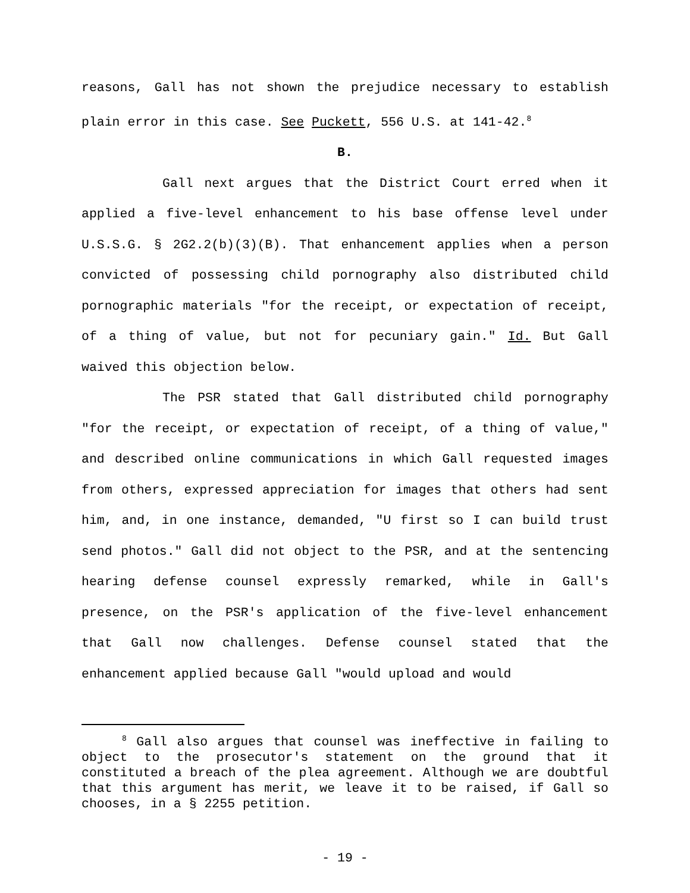reasons, Gall has not shown the prejudice necessary to establish plain error in this case. See Puckett, 556 U.S. at 141-42.<sup>8</sup>
B.
Gall next argues that the District Court erred when it applied a five-level enhancement to his base offense level under U.S.S.G. § 2G2.2(b)(3)(B). That enhancement applies when a person convicted of possessing child pornography also distributed child pornographic materials "for the receipt, or expectation of receipt, of a thing of value, but not for pecuniary gain." Id. But Gall waived this objection below.
The PSR stated that Gall distributed child pornography "for the receipt, or expectation of receipt, of a thing of value," and described online communications in which Gall requested images from others, expressed appreciation for images that others had sent him, and, in one instance, demanded, "U first so I can build trust send photos." Gall did not object to the PSR, and at the sentencing hearing defense counsel expressly remarked, while in Gall's presence, on the PSR's application of the five-level enhancement that Gall now challenges. Defense counsel stated that the enhancement applied because Gall "would upload and would
<sup>8</sup> Gall also argues that counsel was ineffective in failing to object to the prosecutor's statement on the ground that it constituted a breach of the plea agreement. Although we are doubtful that this argument has merit, we leave it to be raised, if Gall so chooses, in a § 2255 petition.
- 19 -